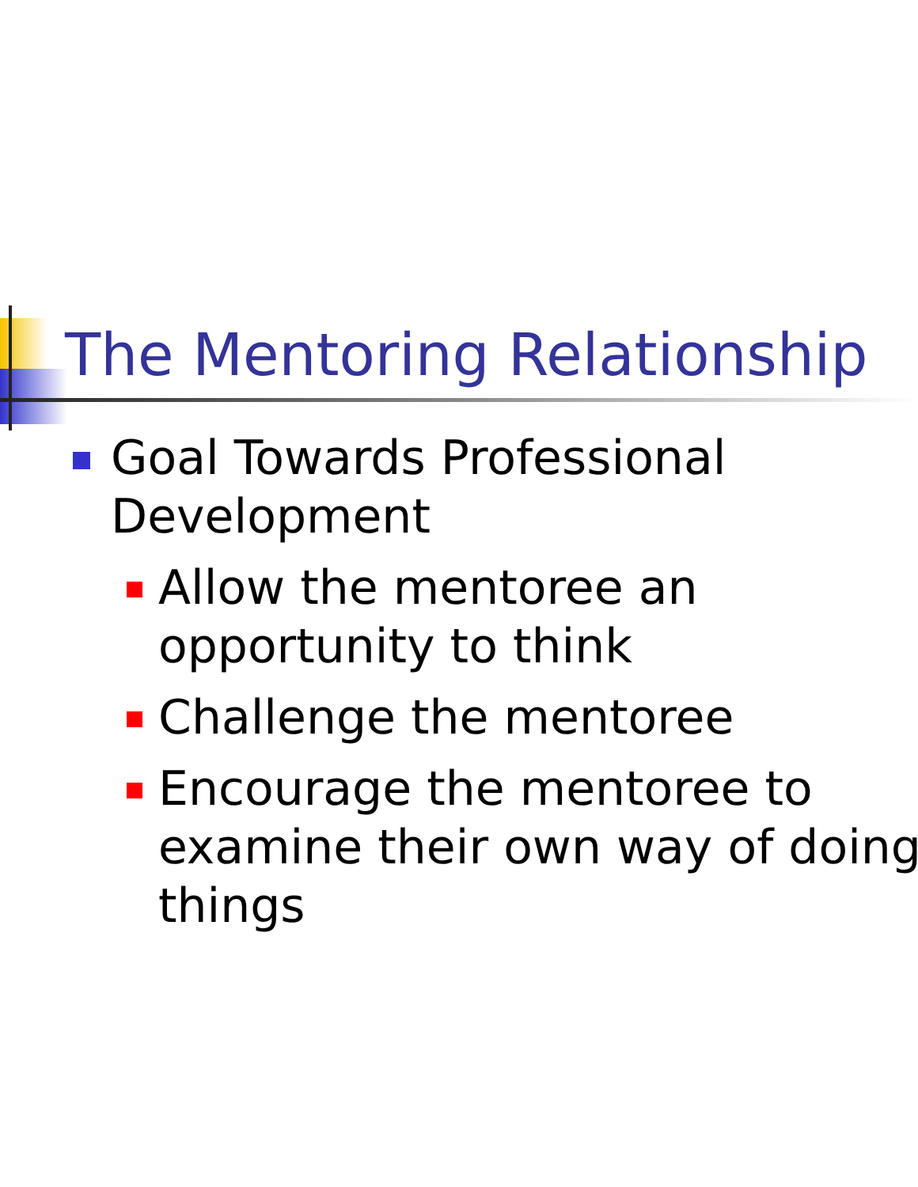The Mentoring Relationship
Goal Towards Professional
Development
Allow the mentoree an
opportunity to think
Challenge the mentoree
Encourage the mentoree to
examine their own way of doing
things